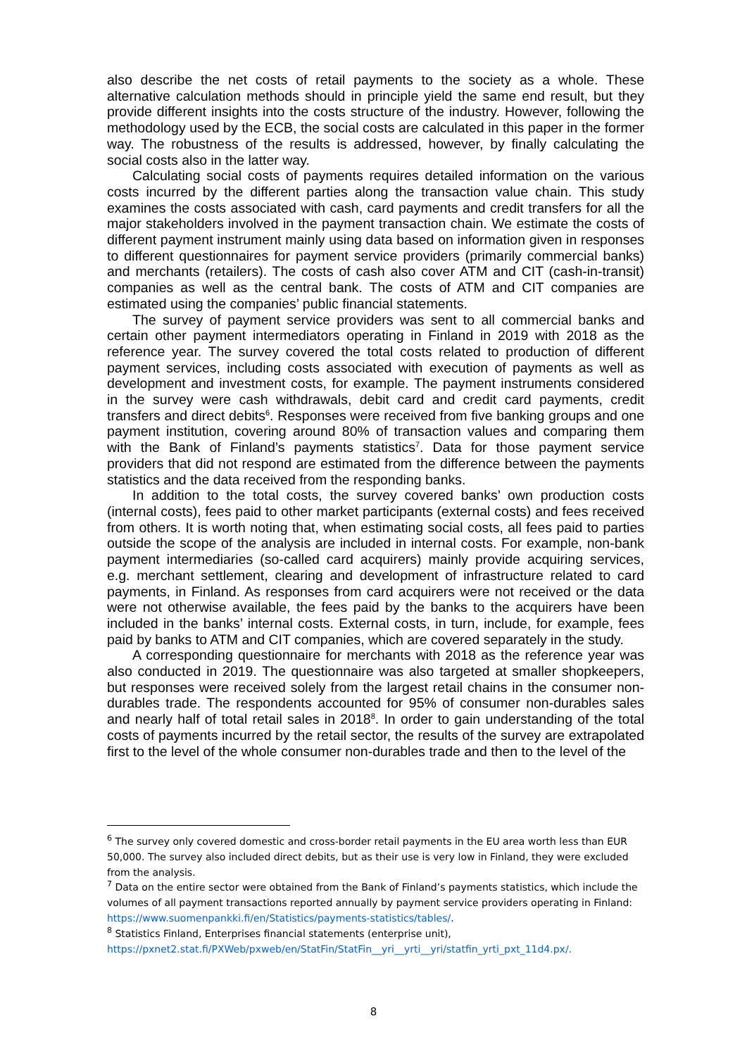also describe the net costs of retail payments to the society as a whole. These alternative calculation methods should in principle yield the same end result, but they provide different insights into the costs structure of the industry. However, following the methodology used by the ECB, the social costs are calculated in this paper in the former way. The robustness of the results is addressed, however, by finally calculating the social costs also in the latter way.
Calculating social costs of payments requires detailed information on the various costs incurred by the different parties along the transaction value chain. This study examines the costs associated with cash, card payments and credit transfers for all the major stakeholders involved in the payment transaction chain. We estimate the costs of different payment instrument mainly using data based on information given in responses to different questionnaires for payment service providers (primarily commercial banks) and merchants (retailers). The costs of cash also cover ATM and CIT (cash-in-transit) companies as well as the central bank. The costs of ATM and CIT companies are estimated using the companies’ public financial statements.
The survey of payment service providers was sent to all commercial banks and certain other payment intermediators operating in Finland in 2019 with 2018 as the reference year. The survey covered the total costs related to production of different payment services, including costs associated with execution of payments as well as development and investment costs, for example. The payment instruments considered in the survey were cash withdrawals, debit card and credit card payments, credit transfers and direct debits<sup>6</sup>. Responses were received from five banking groups and one payment institution, covering around 80% of transaction values and comparing them with the Bank of Finland’s payments statistics<sup>7</sup>. Data for those payment service providers that did not respond are estimated from the difference between the payments statistics and the data received from the responding banks.
In addition to the total costs, the survey covered banks’ own production costs (internal costs), fees paid to other market participants (external costs) and fees received from others. It is worth noting that, when estimating social costs, all fees paid to parties outside the scope of the analysis are included in internal costs. For example, non-bank payment intermediaries (so-called card acquirers) mainly provide acquiring services, e.g. merchant settlement, clearing and development of infrastructure related to card payments, in Finland. As responses from card acquirers were not received or the data were not otherwise available, the fees paid by the banks to the acquirers have been included in the banks’ internal costs. External costs, in turn, include, for example, fees paid by banks to ATM and CIT companies, which are covered separately in the study.
A corresponding questionnaire for merchants with 2018 as the reference year was also conducted in 2019. The questionnaire was also targeted at smaller shopkeepers, but responses were received solely from the largest retail chains in the consumer non-durables trade. The respondents accounted for 95% of consumer non-durables sales and nearly half of total retail sales in 2018<sup>8</sup>. In order to gain understanding of the total costs of payments incurred by the retail sector, the results of the survey are extrapolated first to the level of the whole consumer non-durables trade and then to the level of the
<sup>6</sup> The survey only covered domestic and cross-border retail payments in the EU area worth less than EUR 50,000. The survey also included direct debits, but as their use is very low in Finland, they were excluded from the analysis.
<sup>7</sup> Data on the entire sector were obtained from the Bank of Finland’s payments statistics, which include the volumes of all payment transactions reported annually by payment service providers operating in Finland: https://www.suomenpankki.fi/en/Statistics/payments-statistics/tables/.
<sup>8</sup> Statistics Finland, Enterprises financial statements (enterprise unit), https://pxnet2.stat.fi/PXWeb/pxweb/en/StatFin/StatFin__yri__yrti__yri/statfin_yrti_pxt_11d4.px/.
8